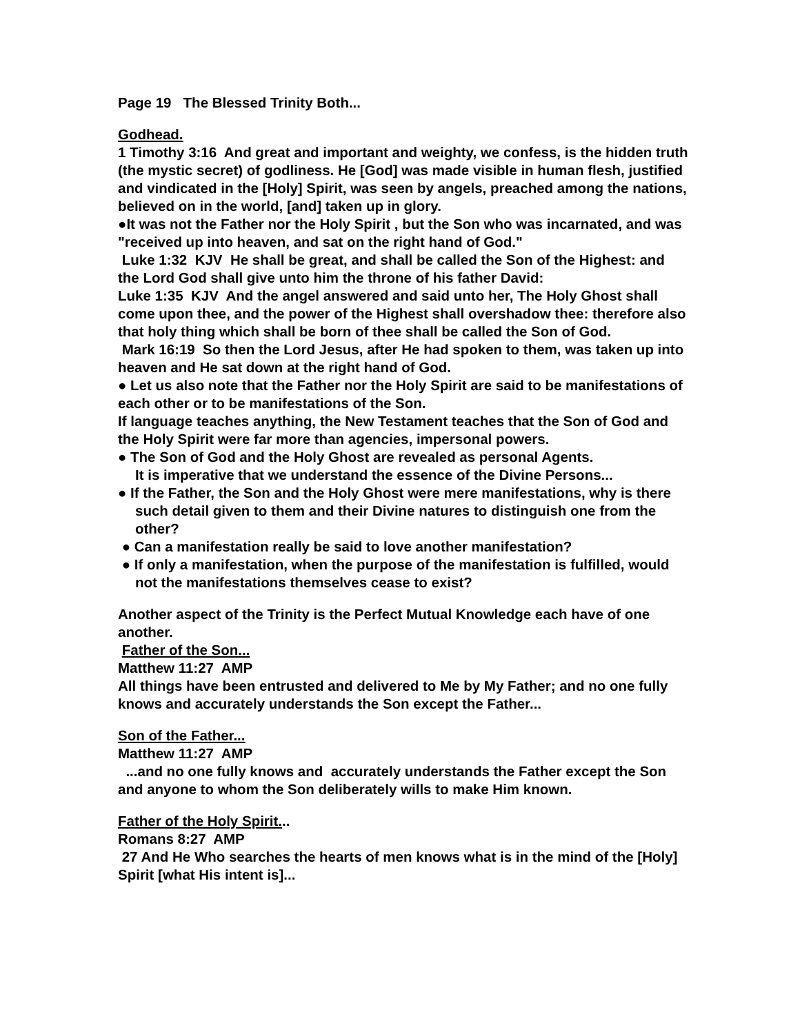Page 19 The Blessed Trinity Both...
Godhead.
1 Timothy 3:16 And great and important and weighty, we confess, is the hidden truth (the mystic secret) of godliness. He [God] was made visible in human flesh, justified and vindicated in the [Holy] Spirit, was seen by angels, preached among the nations, believed on in the world, [and] taken up in glory.
●It was not the Father nor the Holy Spirit , but the Son who was incarnated, and was "received up into heaven, and sat on the right hand of God."
Luke 1:32 KJV He shall be great, and shall be called the Son of the Highest: and the Lord God shall give unto him the throne of his father David:
Luke 1:35 KJV And the angel answered and said unto her, The Holy Ghost shall come upon thee, and the power of the Highest shall overshadow thee: therefore also that holy thing which shall be born of thee shall be called the Son of God.
Mark 16:19 So then the Lord Jesus, after He had spoken to them, was taken up into heaven and He sat down at the right hand of God.
● Let us also note that the Father nor the Holy Spirit are said to be manifestations of each other or to be manifestations of the Son.
If language teaches anything, the New Testament teaches that the Son of God and the Holy Spirit were far more than agencies, impersonal powers.
● The Son of God and the Holy Ghost are revealed as personal Agents.
It is imperative that we understand the essence of the Divine Persons...
● If the Father, the Son and the Holy Ghost were mere manifestations, why is there such detail given to them and their Divine natures to distinguish one from the other?
● Can a manifestation really be said to love another manifestation?
● If only a manifestation, when the purpose of the manifestation is fulfilled, would not the manifestations themselves cease to exist?
Another aspect of the Trinity is the Perfect Mutual Knowledge each have of one another.
Father of the Son...
Matthew 11:27 AMP
All things have been entrusted and delivered to Me by My Father; and no one fully knows and accurately understands the Son except the Father...
Son of the Father...
Matthew 11:27 AMP
...and no one fully knows and accurately understands the Father except the Son and anyone to whom the Son deliberately wills to make Him known.
Father of the Holy Spirit...
Romans 8:27 AMP
27 And He Who searches the hearts of men knows what is in the mind of the [Holy] Spirit [what His intent is]...